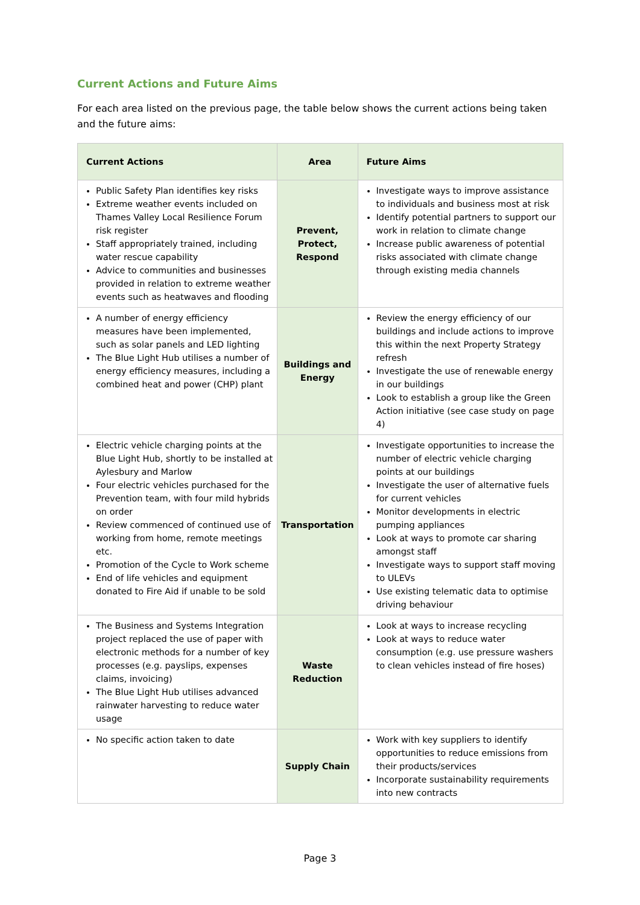Current Actions and Future Aims
For each area listed on the previous page, the table below shows the current actions being taken and the future aims:
| Current Actions | Area | Future Aims |
| --- | --- | --- |
| Public Safety Plan identifies key risks Extreme weather events included on Thames Valley Local Resilience Forum risk register Staff appropriately trained, including water rescue capability Advice to communities and businesses provided in relation to extreme weather events such as heatwaves and flooding | Prevent, Protect, Respond | Investigate ways to improve assistance to individuals and business most at risk Identify potential partners to support our work in relation to climate change Increase public awareness of potential risks associated with climate change through existing media channels |
| A number of energy efficiency measures have been implemented, such as solar panels and LED lighting The Blue Light Hub utilises a number of energy efficiency measures, including a combined heat and power (CHP) plant | Buildings and Energy | Review the energy efficiency of our buildings and include actions to improve this within the next Property Strategy refresh Investigate the use of renewable energy in our buildings Look to establish a group like the Green Action initiative (see case study on page 4) |
| Electric vehicle charging points at the Blue Light Hub, shortly to be installed at Aylesbury and Marlow Four electric vehicles purchased for the Prevention team, with four mild hybrids on order Review commenced of continued use of working from home, remote meetings etc. Promotion of the Cycle to Work scheme End of life vehicles and equipment donated to Fire Aid if unable to be sold | Transportation | Investigate opportunities to increase the number of electric vehicle charging points at our buildings Investigate the user of alternative fuels for current vehicles Monitor developments in electric pumping appliances Look at ways to promote car sharing amongst staff Investigate ways to support staff moving to ULEVs Use existing telematic data to optimise driving behaviour |
| The Business and Systems Integration project replaced the use of paper with electronic methods for a number of key processes (e.g. payslips, expenses claims, invoicing) The Blue Light Hub utilises advanced rainwater harvesting to reduce water usage | Waste Reduction | Look at ways to increase recycling Look at ways to reduce water consumption (e.g. use pressure washers to clean vehicles instead of fire hoses) |
| No specific action taken to date | Supply Chain | Work with key suppliers to identify opportunities to reduce emissions from their products/services Incorporate sustainability requirements into new contracts |
Page 3